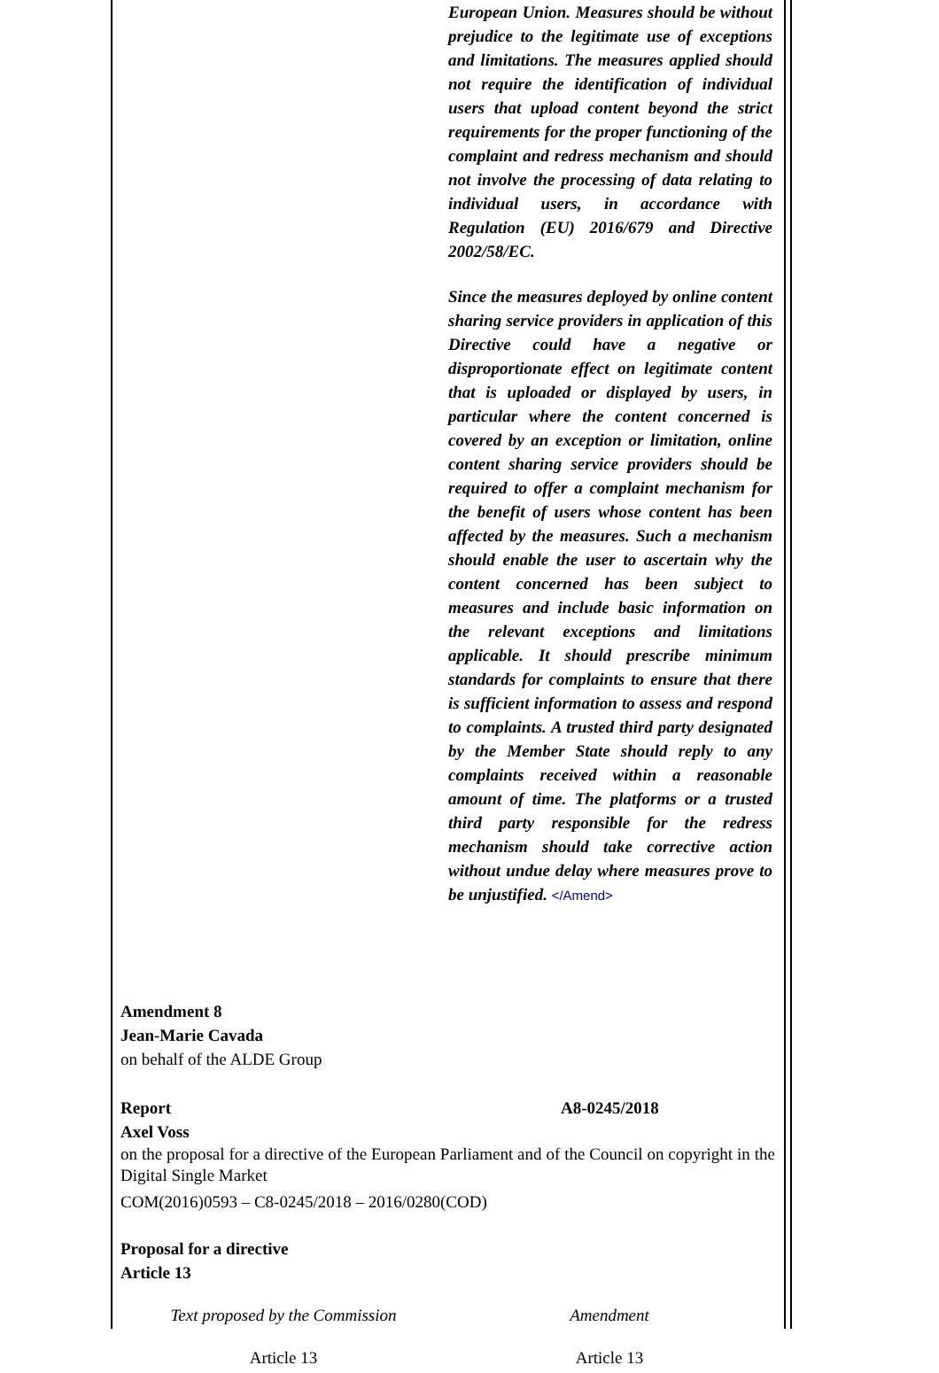European Union. Measures should be without prejudice to the legitimate use of exceptions and limitations. The measures applied should not require the identification of individual users that upload content beyond the strict requirements for the proper functioning of the complaint and redress mechanism and should not involve the processing of data relating to individual users, in accordance with Regulation (EU) 2016/679 and Directive 2002/58/EC.
Since the measures deployed by online content sharing service providers in application of this Directive could have a negative or disproportionate effect on legitimate content that is uploaded or displayed by users, in particular where the content concerned is covered by an exception or limitation, online content sharing service providers should be required to offer a complaint mechanism for the benefit of users whose content has been affected by the measures. Such a mechanism should enable the user to ascertain why the content concerned has been subject to measures and include basic information on the relevant exceptions and limitations applicable. It should prescribe minimum standards for complaints to ensure that there is sufficient information to assess and respond to complaints. A trusted third party designated by the Member State should reply to any complaints received within a reasonable amount of time. The platforms or a trusted third party responsible for the redress mechanism should take corrective action without undue delay where measures prove to be unjustified. </Amend>
Amendment 8
Jean-Marie Cavada
on behalf of the ALDE Group
Report A8-0245/2018
Axel Voss
on the proposal for a directive of the European Parliament and of the Council on copyright in the Digital Single Market
COM(2016)0593 – C8-0245/2018 – 2016/0280(COD)
Proposal for a directive
Article 13
| Text proposed by the Commission | Amendment |
| --- | --- |
| Article 13 | Article 13 |